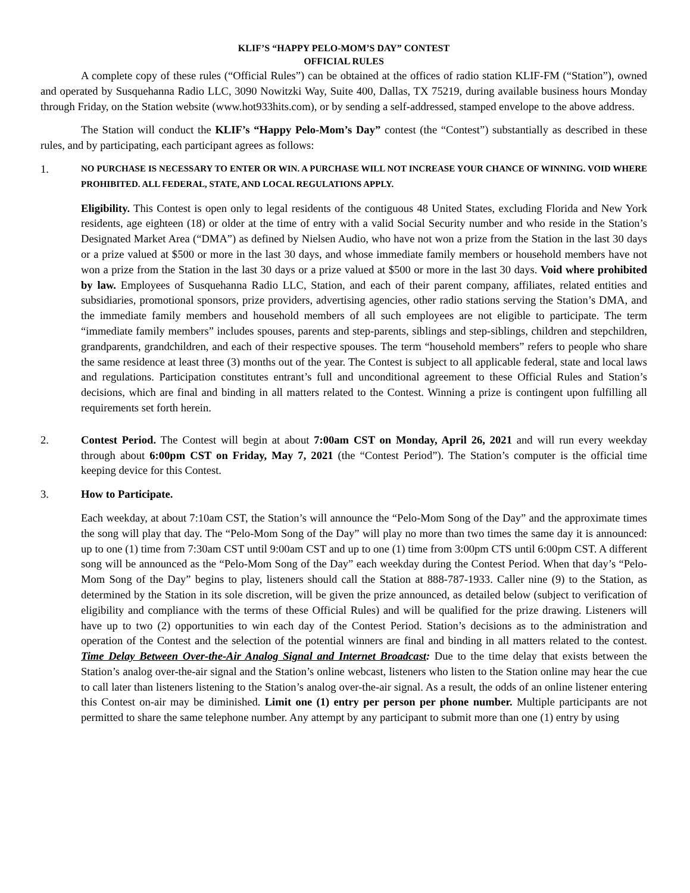KLIF’S “HAPPY PELO-MOM’S DAY” CONTEST
OFFICIAL RULES
A complete copy of these rules (“Official Rules”) can be obtained at the offices of radio station KLIF-FM (“Station”), owned and operated by Susquehanna Radio LLC, 3090 Nowitzki Way, Suite 400, Dallas, TX 75219, during available business hours Monday through Friday, on the Station website (www.hot933hits.com), or by sending a self-addressed, stamped envelope to the above address.
The Station will conduct the KLIF’s “Happy Pelo-Mom’s Day” contest (the “Contest”) substantially as described in these rules, and by participating, each participant agrees as follows:
1.
NO PURCHASE IS NECESSARY TO ENTER OR WIN. A PURCHASE WILL NOT INCREASE YOUR CHANCE OF WINNING. VOID WHERE PROHIBITED. ALL FEDERAL, STATE, AND LOCAL REGULATIONS APPLY.
Eligibility. This Contest is open only to legal residents of the contiguous 48 United States, excluding Florida and New York residents, age eighteen (18) or older at the time of entry with a valid Social Security number and who reside in the Station’s Designated Market Area (“DMA”) as defined by Nielsen Audio, who have not won a prize from the Station in the last 30 days or a prize valued at $500 or more in the last 30 days, and whose immediate family members or household members have not won a prize from the Station in the last 30 days or a prize valued at $500 or more in the last 30 days. Void where prohibited by law. Employees of Susquehanna Radio LLC, Station, and each of their parent company, affiliates, related entities and subsidiaries, promotional sponsors, prize providers, advertising agencies, other radio stations serving the Station’s DMA, and the immediate family members and household members of all such employees are not eligible to participate. The term “immediate family members” includes spouses, parents and step-parents, siblings and step-siblings, children and stepchildren, grandparents, grandchildren, and each of their respective spouses. The term “household members” refers to people who share the same residence at least three (3) months out of the year. The Contest is subject to all applicable federal, state and local laws and regulations. Participation constitutes entrant’s full and unconditional agreement to these Official Rules and Station’s decisions, which are final and binding in all matters related to the Contest. Winning a prize is contingent upon fulfilling all requirements set forth herein.
2. Contest Period. The Contest will begin at about 7:00am CST on Monday, April 26, 2021 and will run every weekday through about 6:00pm CST on Friday, May 7, 2021 (the “Contest Period”). The Station’s computer is the official time keeping device for this Contest.
3. How to Participate.
Each weekday, at about 7:10am CST, the Station’s will announce the “Pelo-Mom Song of the Day” and the approximate times the song will play that day. The “Pelo-Mom Song of the Day” will play no more than two times the same day it is announced: up to one (1) time from 7:30am CST until 9:00am CST and up to one (1) time from 3:00pm CTS until 6:00pm CST. A different song will be announced as the “Pelo-Mom Song of the Day” each weekday during the Contest Period. When that day’s “Pelo-Mom Song of the Day” begins to play, listeners should call the Station at 888-787-1933. Caller nine (9) to the Station, as determined by the Station in its sole discretion, will be given the prize announced, as detailed below (subject to verification of eligibility and compliance with the terms of these Official Rules) and will be qualified for the prize drawing. Listeners will have up to two (2) opportunities to win each day of the Contest Period. Station’s decisions as to the administration and operation of the Contest and the selection of the potential winners are final and binding in all matters related to the contest. Time Delay Between Over-the-Air Analog Signal and Internet Broadcast: Due to the time delay that exists between the Station’s analog over-the-air signal and the Station’s online webcast, listeners who listen to the Station online may hear the cue to call later than listeners listening to the Station’s analog over-the-air signal. As a result, the odds of an online listener entering this Contest on-air may be diminished. Limit one (1) entry per person per phone number. Multiple participants are not permitted to share the same telephone number. Any attempt by any participant to submit more than one (1) entry by using